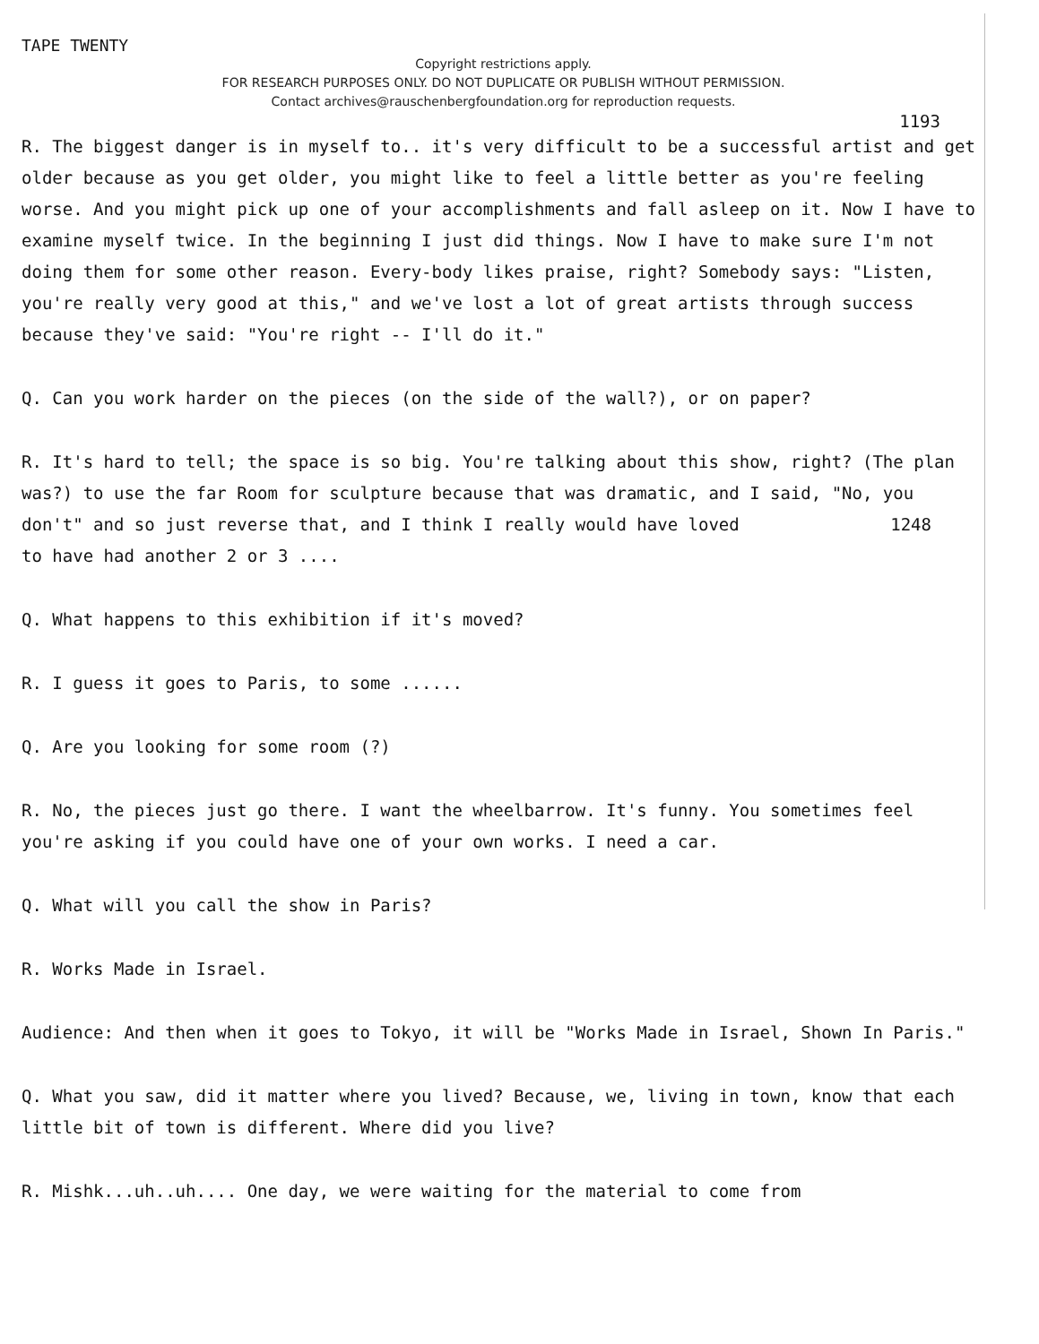TAPE TWENTY
Copyright restrictions apply.
FOR RESEARCH PURPOSES ONLY. DO NOT DUPLICATE OR PUBLISH WITHOUT PERMISSION.
Contact archives@rauschenbergfoundation.org for reproduction requests.
1193
R. The biggest danger is in myself to.. it's very difficult to be a successful artist and get older because as you get older, you might like to feel a little better as you're feeling worse. And you might pick up one of your accomplishments and fall asleep on it. Now I have to examine myself twice. In the beginning I just did things. Now I have to make sure I'm not doing them for some other reason. Every-body likes praise, right? Somebody says: "Listen, you're really very good at this," and we've lost a lot of great artists through success because they've said: "You're right -- I'll do it."
Q. Can you work harder on the pieces (on the side of the wall?), or on paper?
R. It's hard to tell; the space is so big. You're talking about this show, right? (The plan was?) to use the far Room for sculpture because that was dramatic, and I said, "No, you don't" and so just reverse that, and I think I really would have loved 1248
to have had another 2 or 3 ....
Q. What happens to this exhibition if it's moved?
R. I guess it goes to Paris, to some ......
Q. Are you looking for some room (?)
R. No, the pieces just go there. I want the wheelbarrow. It's funny. You sometimes feel you're asking if you could have one of your own works. I need a car.
Q. What will you call the show in Paris?
R. Works Made in Israel.
Audience: And then when it goes to Tokyo, it will be "Works Made in Israel, Shown In Paris."
Q. What you saw, did it matter where you lived? Because, we, living in town, know that each little bit of town is different. Where did you live?
R. Mishk...uh..uh.... One day, we were waiting for the material to come from